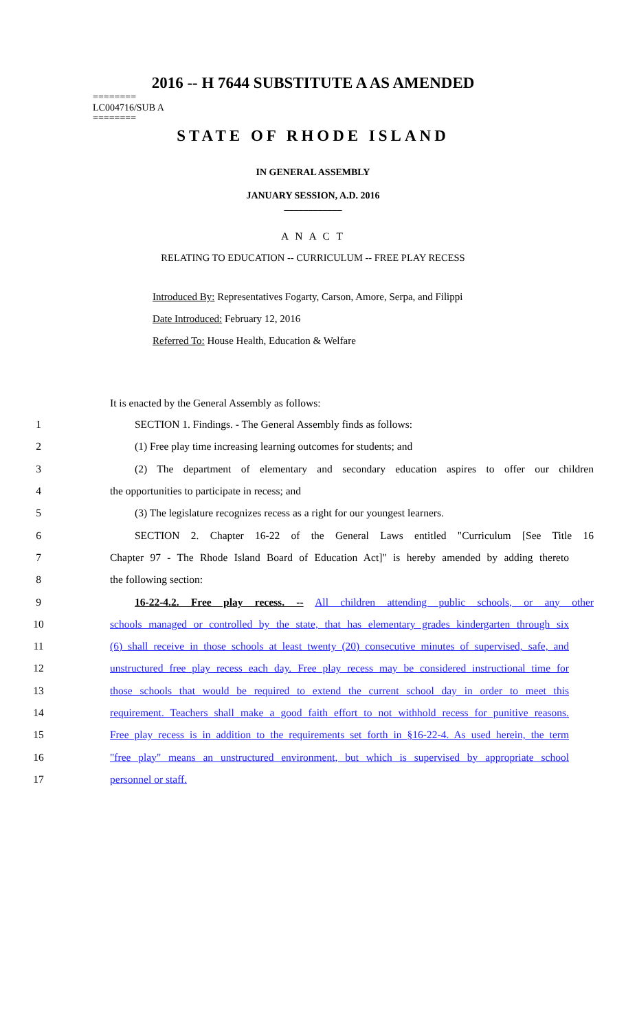2016 -- H 7644 SUBSTITUTE A AS AMENDED
========
LC004716/SUB A
========
STATE OF RHODE ISLAND
IN GENERAL ASSEMBLY
JANUARY SESSION, A.D. 2016
____________
A N A C T
RELATING TO EDUCATION -- CURRICULUM -- FREE PLAY RECESS
Introduced By: Representatives Fogarty, Carson, Amore, Serpa, and Filippi
Date Introduced: February 12, 2016
Referred To: House Health, Education & Welfare
It is enacted by the General Assembly as follows:
1 SECTION 1. Findings. - The General Assembly finds as follows:
2 (1) Free play time increasing learning outcomes for students; and
3 (2) The department of elementary and secondary education aspires to offer our children
4 the opportunities to participate in recess; and
5 (3) The legislature recognizes recess as a right for our youngest learners.
6 SECTION 2. Chapter 16-22 of the General Laws entitled "Curriculum [See Title 16
7 Chapter 97 - The Rhode Island Board of Education Act]" is hereby amended by adding thereto
8 the following section:
9 16-22-4.2. Free play recess. -- All children attending public schools, or any other
10 schools managed or controlled by the state, that has elementary grades kindergarten through six
11 (6) shall receive in those schools at least twenty (20) consecutive minutes of supervised, safe, and
12 unstructured free play recess each day. Free play recess may be considered instructional time for
13 those schools that would be required to extend the current school day in order to meet this
14 requirement. Teachers shall make a good faith effort to not withhold recess for punitive reasons.
15 Free play recess is in addition to the requirements set forth in §16-22-4. As used herein, the term
16 "free play" means an unstructured environment, but which is supervised by appropriate school
17 personnel or staff.